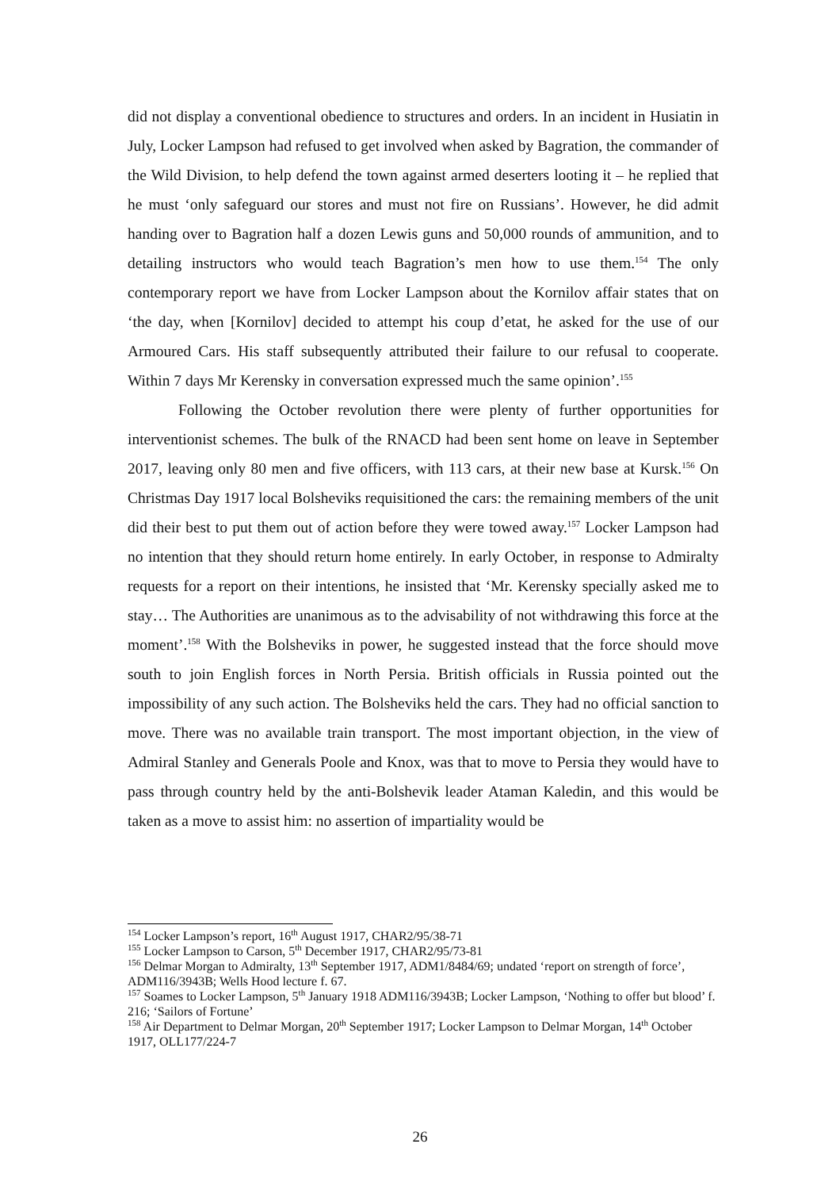did not display a conventional obedience to structures and orders. In an incident in Husiatin in July, Locker Lampson had refused to get involved when asked by Bagration, the commander of the Wild Division, to help defend the town against armed deserters looting it – he replied that he must ‘only safeguard our stores and must not fire on Russians’. However, he did admit handing over to Bagration half a dozen Lewis guns and 50,000 rounds of ammunition, and to detailing instructors who would teach Bagration’s men how to use them.<sup>154</sup> The only contemporary report we have from Locker Lampson about the Kornilov affair states that on ‘the day, when [Kornilov] decided to attempt his coup d’etat, he asked for the use of our Armoured Cars. His staff subsequently attributed their failure to our refusal to cooperate. Within 7 days Mr Kerensky in conversation expressed much the same opinion’.<sup>155</sup>
Following the October revolution there were plenty of further opportunities for interventionist schemes. The bulk of the RNACD had been sent home on leave in September 2017, leaving only 80 men and five officers, with 113 cars, at their new base at Kursk.<sup>156</sup> On Christmas Day 1917 local Bolsheviks requisitioned the cars: the remaining members of the unit did their best to put them out of action before they were towed away.<sup>157</sup> Locker Lampson had no intention that they should return home entirely. In early October, in response to Admiralty requests for a report on their intentions, he insisted that ‘Mr. Kerensky specially asked me to stay… The Authorities are unanimous as to the advisability of not withdrawing this force at the moment’.<sup>158</sup> With the Bolsheviks in power, he suggested instead that the force should move south to join English forces in North Persia. British officials in Russia pointed out the impossibility of any such action. The Bolsheviks held the cars. They had no official sanction to move. There was no available train transport. The most important objection, in the view of Admiral Stanley and Generals Poole and Knox, was that to move to Persia they would have to pass through country held by the anti-Bolshevik leader Ataman Kaledin, and this would be taken as a move to assist him: no assertion of impartiality would be
<sup>154</sup> Locker Lampson’s report, 16<sup>th</sup> August 1917, CHAR2/95/38-71
<sup>155</sup> Locker Lampson to Carson, 5<sup>th</sup> December 1917, CHAR2/95/73-81
<sup>156</sup> Delmar Morgan to Admiralty, 13<sup>th</sup> September 1917, ADM1/8484/69; undated ‘report on strength of force’, ADM116/3943B; Wells Hood lecture f. 67.
<sup>157</sup> Soames to Locker Lampson, 5<sup>th</sup> January 1918 ADM116/3943B; Locker Lampson, ‘Nothing to offer but blood’ f. 216; ‘Sailors of Fortune’
<sup>158</sup> Air Department to Delmar Morgan, 20<sup>th</sup> September 1917; Locker Lampson to Delmar Morgan, 14<sup>th</sup> October 1917, OLL177/224-7
26